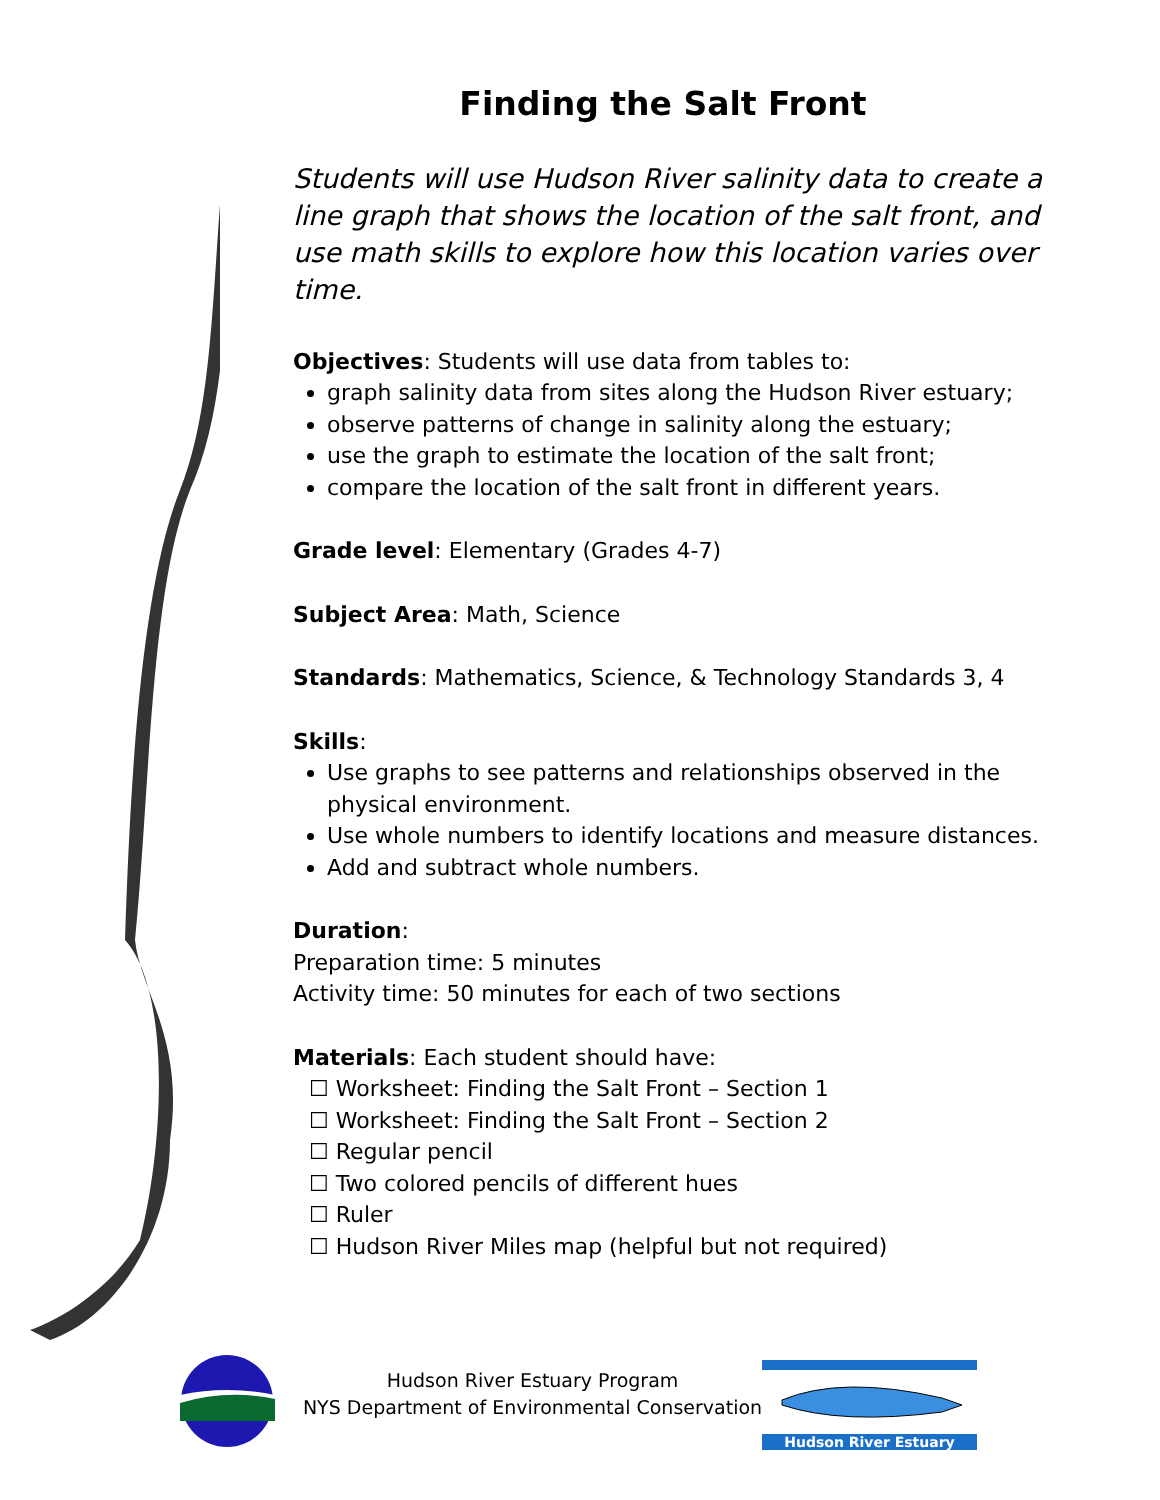Finding the Salt Front
Students will use Hudson River salinity data to create a line graph that shows the location of the salt front, and use math skills to explore how this location varies over time.
Objectives: Students will use data from tables to:
graph salinity data from sites along the Hudson River estuary;
observe patterns of change in salinity along the estuary;
use the graph to estimate the location of the salt front;
compare the location of the salt front in different years.
Grade level: Elementary (Grades 4-7)
Subject Area: Math, Science
Standards: Mathematics, Science, & Technology Standards 3, 4
Skills:
Use graphs to see patterns and relationships observed in the physical environment.
Use whole numbers to identify locations and measure distances.
Add and subtract whole numbers.
Duration:
Preparation time: 5 minutes
Activity time: 50 minutes for each of two sections
Materials: Each student should have:
☐ Worksheet: Finding the Salt Front – Section 1
☐ Worksheet: Finding the Salt Front – Section 2
☐ Regular pencil
☐ Two colored pencils of different hues
☐ Ruler
☐ Hudson River Miles map (helpful but not required)
Hudson River Estuary Program
NYS Department of Environmental Conservation
Hudson River Estuary